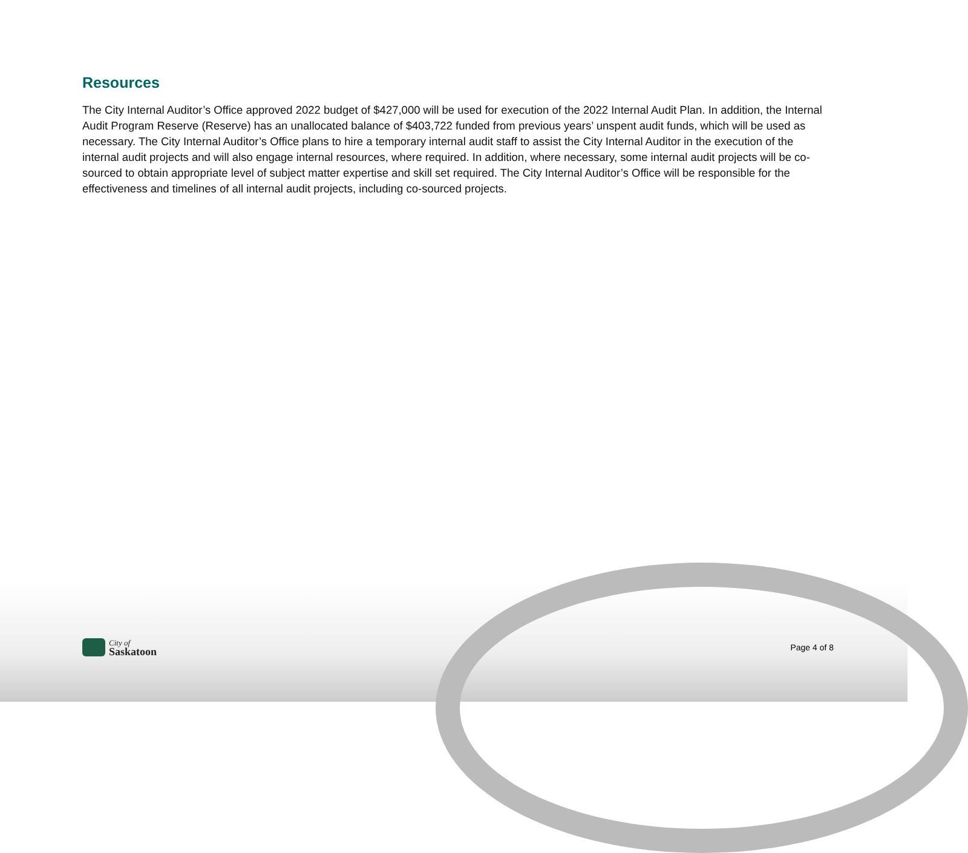Resources
The City Internal Auditor’s Office approved 2022 budget of $427,000 will be used for execution of the 2022 Internal Audit Plan. In addition, the Internal Audit Program Reserve (Reserve) has an unallocated balance of $403,722 funded from previous years’ unspent audit funds, which will be used as necessary. The City Internal Auditor’s Office plans to hire a temporary internal audit staff to assist the City Internal Auditor in the execution of the internal audit projects and will also engage internal resources, where required. In addition, where necessary, some internal audit projects will be co-sourced to obtain appropriate level of subject matter expertise and skill set required. The City Internal Auditor’s Office will be responsible for the effectiveness and timelines of all internal audit projects, including co-sourced projects.
City of
Saskatoon
Page 4 of 8